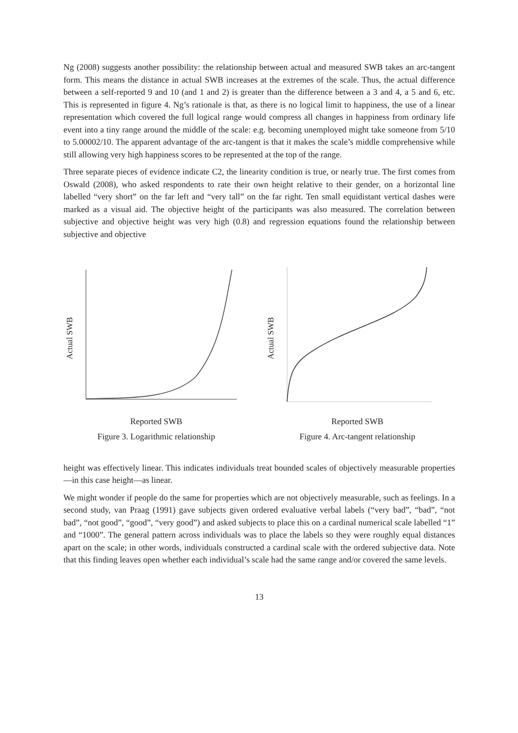Ng (2008) suggests another possibility: the relationship between actual and measured SWB takes an arc-tangent form. This means the distance in actual SWB increases at the extremes of the scale. Thus, the actual difference between a self-reported 9 and 10 (and 1 and 2) is greater than the difference between a 3 and 4, a 5 and 6, etc. This is represented in figure 4. Ng’s rationale is that, as there is no logical limit to happiness, the use of a linear representation which covered the full logical range would compress all changes in happiness from ordinary life event into a tiny range around the middle of the scale: e.g. becoming unemployed might take someone from 5/10 to 5.00002/10. The apparent advantage of the arc-tangent is that it makes the scale’s middle comprehensive while still allowing very high happiness scores to be represented at the top of the range.
Three separate pieces of evidence indicate C2, the linearity condition is true, or nearly true. The first comes from Oswald (2008), who asked respondents to rate their own height relative to their gender, on a horizontal line labelled “very short” on the far left and “very tall” on the far right. Ten small equidistant vertical dashes were marked as a visual aid. The objective height of the participants was also measured. The correlation between subjective and objective height was very high (0.8) and regression equations found the relationship between subjective and objective
Actual SWB
Reported SWB
Figure 3. Logarithmic relationship
Actual SWB
Reported SWB
Figure 4. Arc-tangent relationship
height was effectively linear. This indicates individuals treat bounded scales of objectively measurable properties—in this case height—as linear.
We might wonder if people do the same for properties which are not objectively measurable, such as feelings. In a second study, van Praag (1991) gave subjects given ordered evaluative verbal labels (“very bad”, “bad”, “not bad”, “not good”, “good”, “very good”) and asked subjects to place this on a cardinal numerical scale labelled “1” and “1000”. The general pattern across individuals was to place the labels so they were roughly equal distances apart on the scale; in other words, individuals constructed a cardinal scale with the ordered subjective data. Note that this finding leaves open whether each individual’s scale had the same range and/or covered the same levels.
13